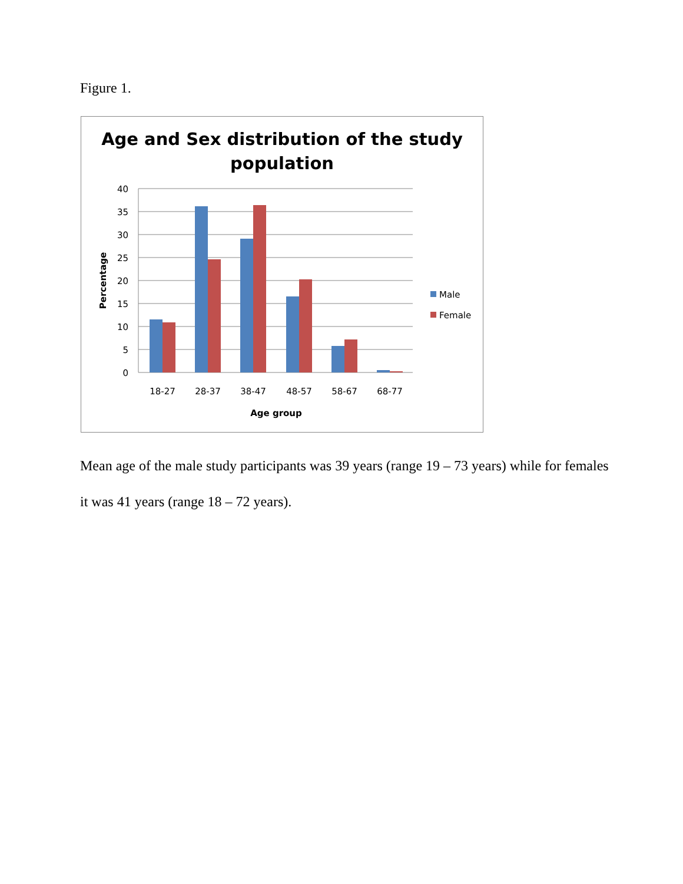Figure 1.
Age and Sex distribution of the study
population
40
35
30
25
20
15
10
5
0
18-27
28-37
38-47
48-57
58-67
68-77
Age group
Percentage
Male
Female
Mean age of the male study participants was 39 years (range 19 – 73 years) while for females it was 41 years (range 18 – 72 years).